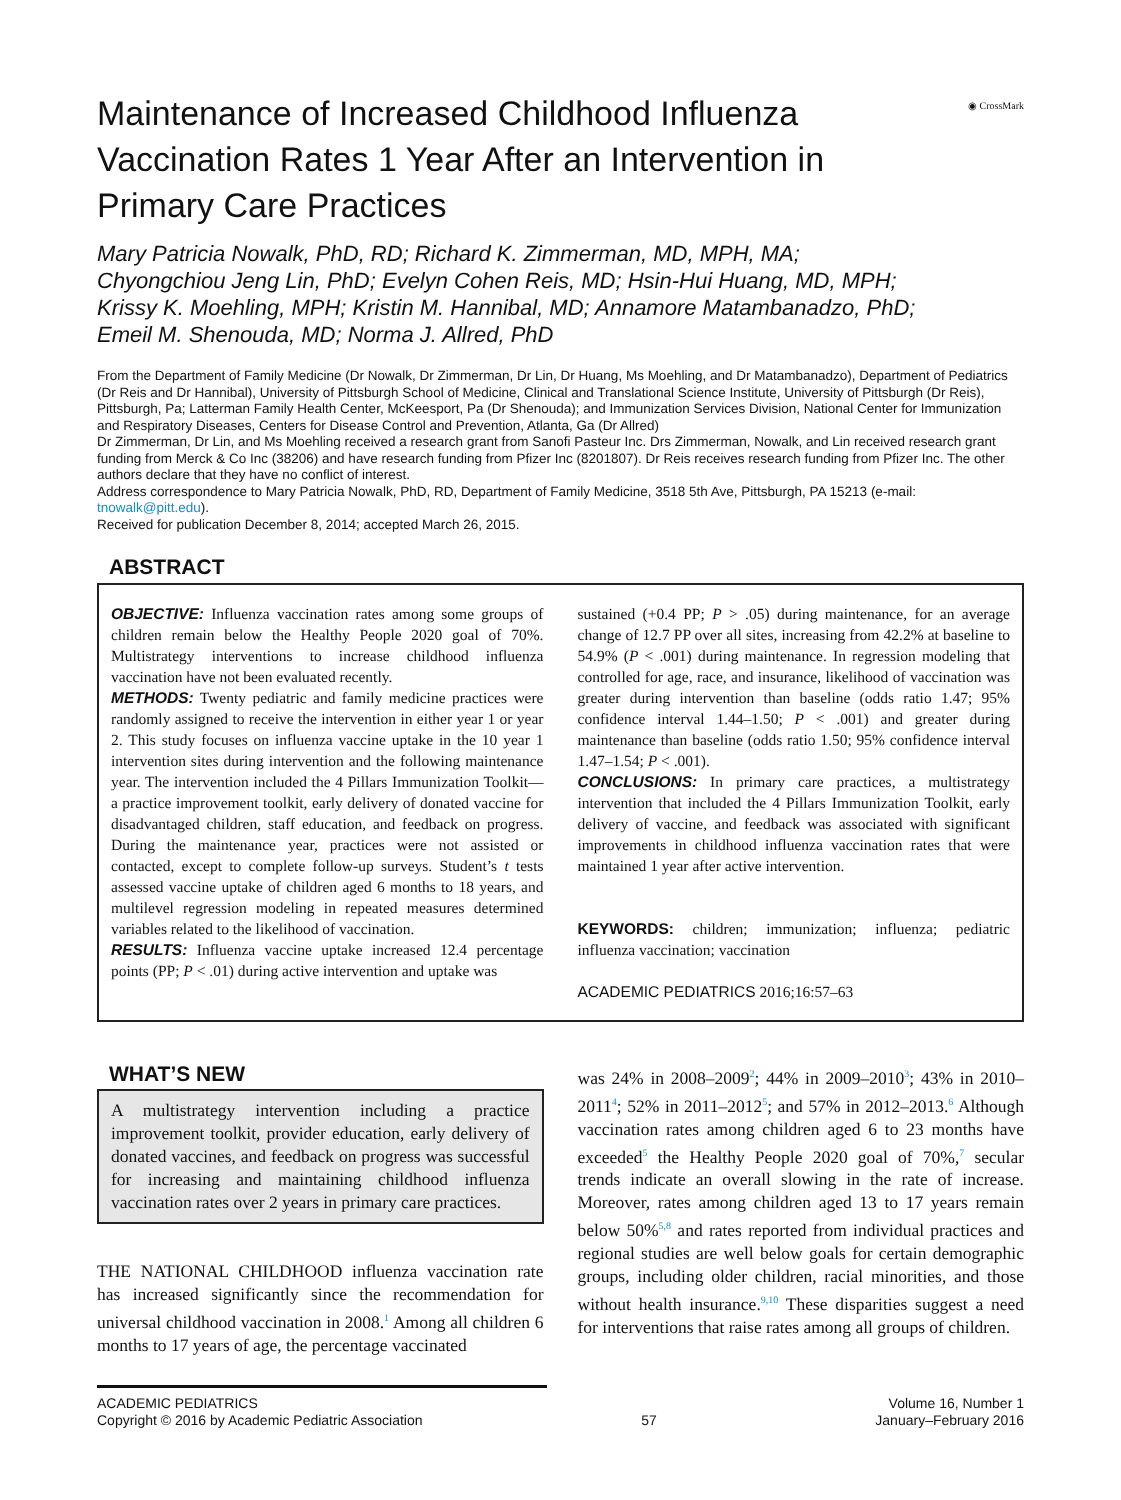◉ CrossMark
Maintenance of Increased Childhood Influenza Vaccination Rates 1 Year After an Intervention in Primary Care Practices
Mary Patricia Nowalk, PhD, RD; Richard K. Zimmerman, MD, MPH, MA;
Chyongchiou Jeng Lin, PhD; Evelyn Cohen Reis, MD; Hsin-Hui Huang, MD, MPH;
Krissy K. Moehling, MPH; Kristin M. Hannibal, MD; Annamore Matambanadzo, PhD;
Emeil M. Shenouda, MD; Norma J. Allred, PhD
From the Department of Family Medicine (Dr Nowalk, Dr Zimmerman, Dr Lin, Dr Huang, Ms Moehling, and Dr Matambanadzo), Department of Pediatrics (Dr Reis and Dr Hannibal), University of Pittsburgh School of Medicine, Clinical and Translational Science Institute, University of Pittsburgh (Dr Reis), Pittsburgh, Pa; Latterman Family Health Center, McKeesport, Pa (Dr Shenouda); and Immunization Services Division, National Center for Immunization and Respiratory Diseases, Centers for Disease Control and Prevention, Atlanta, Ga (Dr Allred)
Dr Zimmerman, Dr Lin, and Ms Moehling received a research grant from Sanofi Pasteur Inc. Drs Zimmerman, Nowalk, and Lin received research grant funding from Merck & Co Inc (38206) and have research funding from Pfizer Inc (8201807). Dr Reis receives research funding from Pfizer Inc. The other authors declare that they have no conflict of interest.
Address correspondence to Mary Patricia Nowalk, PhD, RD, Department of Family Medicine, 3518 5th Ave, Pittsburgh, PA 15213 (e-mail: tnowalk@pitt.edu).
Received for publication December 8, 2014; accepted March 26, 2015.
ABSTRACT
OBJECTIVE: Influenza vaccination rates among some groups of children remain below the Healthy People 2020 goal of 70%. Multistrategy interventions to increase childhood influenza vaccination have not been evaluated recently.
METHODS: Twenty pediatric and family medicine practices were randomly assigned to receive the intervention in either year 1 or year 2. This study focuses on influenza vaccine uptake in the 10 year 1 intervention sites during intervention and the following maintenance year. The intervention included the 4 Pillars Immunization Toolkit—a practice improvement toolkit, early delivery of donated vaccine for disadvantaged children, staff education, and feedback on progress. During the maintenance year, practices were not assisted or contacted, except to complete follow-up surveys. Student’s t tests assessed vaccine uptake of children aged 6 months to 18 years, and multilevel regression modeling in repeated measures determined variables related to the likelihood of vaccination.
RESULTS: Influenza vaccine uptake increased 12.4 percentage points (PP; P < .01) during active intervention and uptake was
sustained (+0.4 PP; P > .05) during maintenance, for an average change of 12.7 PP over all sites, increasing from 42.2% at baseline to 54.9% (P < .001) during maintenance. In regression modeling that controlled for age, race, and insurance, likelihood of vaccination was greater during intervention than baseline (odds ratio 1.47; 95% confidence interval 1.44–1.50; P < .001) and greater during maintenance than baseline (odds ratio 1.50; 95% confidence interval 1.47–1.54; P < .001).
CONCLUSIONS: In primary care practices, a multistrategy intervention that included the 4 Pillars Immunization Toolkit, early delivery of vaccine, and feedback was associated with significant improvements in childhood influenza vaccination rates that were maintained 1 year after active intervention.
KEYWORDS: children; immunization; influenza; pediatric influenza vaccination; vaccination
ACADEMIC PEDIATRICS 2016;16:57–63
WHAT’S NEW
A multistrategy intervention including a practice improvement toolkit, provider education, early delivery of donated vaccines, and feedback on progress was successful for increasing and maintaining childhood influenza vaccination rates over 2 years in primary care practices.
THE NATIONAL CHILDHOOD influenza vaccination rate has increased significantly since the recommendation for universal childhood vaccination in 2008.<sup>1</sup> Among all children 6 months to 17 years of age, the percentage vaccinated
was 24% in 2008–2009<sup>2</sup>; 44% in 2009–2010<sup>3</sup>; 43% in 2010–2011<sup>4</sup>; 52% in 2011–2012<sup>5</sup>; and 57% in 2012–2013.<sup>6</sup> Although vaccination rates among children aged 6 to 23 months have exceeded<sup>5</sup> the Healthy People 2020 goal of 70%,<sup>7</sup> secular trends indicate an overall slowing in the rate of increase. Moreover, rates among children aged 13 to 17 years remain below 50%<sup>5,8</sup> and rates reported from individual practices and regional studies are well below goals for certain demographic groups, including older children, racial minorities, and those without health insurance.<sup>9,10</sup> These disparities suggest a need for interventions that raise rates among all groups of children.
ACADEMIC PEDIATRICS
Copyright © 2016 by Academic Pediatric Association
57 Volume 16, Number 1
January–February 2016